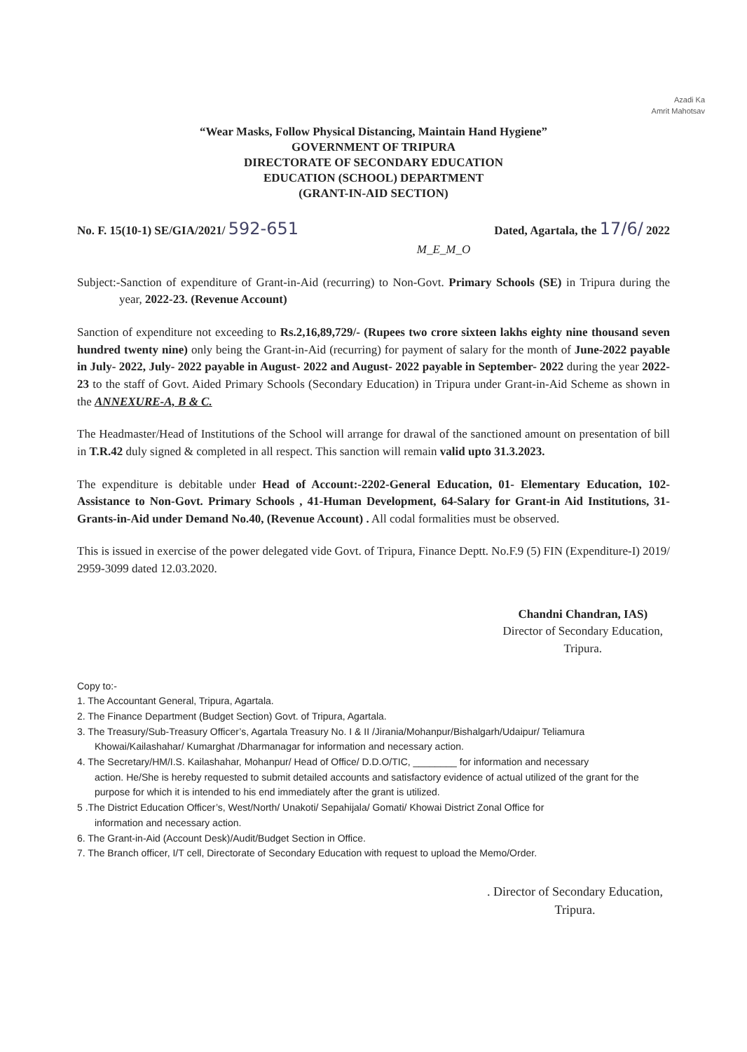Azadi Ka
Amrit Mahotsav
“Wear Masks, Follow Physical Distancing, Maintain Hand Hygiene”
GOVERNMENT OF TRIPURA
DIRECTORATE OF SECONDARY EDUCATION
EDUCATION (SCHOOL) DEPARTMENT
(GRANT-IN-AID SECTION)
No. F. 15(10-1) SE/GIA/2021/ 592-651 Dated, Agartala, the 17/6/ 2022
M_E_M_O
Subject:-Sanction of expenditure of Grant-in-Aid (recurring) to Non-Govt. Primary Schools (SE) in Tripura during the year, 2022-23. (Revenue Account)
Sanction of expenditure not exceeding to Rs.2,16,89,729/- (Rupees two crore sixteen lakhs eighty nine thousand seven hundred twenty nine) only being the Grant-in-Aid (recurring) for payment of salary for the month of June-2022 payable in July- 2022, July- 2022 payable in August- 2022 and August- 2022 payable in September- 2022 during the year 2022-23 to the staff of Govt. Aided Primary Schools (Secondary Education) in Tripura under Grant-in-Aid Scheme as shown in the ANNEXURE-A, B & C.
The Headmaster/Head of Institutions of the School will arrange for drawal of the sanctioned amount on presentation of bill in T.R.42 duly signed & completed in all respect. This sanction will remain valid upto 31.3.2023.
The expenditure is debitable under Head of Account:-2202-General Education, 01- Elementary Education, 102-Assistance to Non-Govt. Primary Schools , 41-Human Development, 64-Salary for Grant-in Aid Institutions, 31-Grants-in-Aid under Demand No.40, (Revenue Account) . All codal formalities must be observed.
This is issued in exercise of the power delegated vide Govt. of Tripura, Finance Deptt. No.F.9 (5) FIN (Expenditure-I) 2019/ 2959-3099 dated 12.03.2020.
Chandni Chandran, IAS)
Director of Secondary Education,
Tripura.
Copy to:-
1. The Accountant General, Tripura, Agartala.
2. The Finance Department (Budget Section) Govt. of Tripura, Agartala.
3. The Treasury/Sub-Treasury Officer’s, Agartala Treasury No. I & II /Jirania/Mohanpur/Bishalgarh/Udaipur/ Teliamura
Khowai/Kailashahar/ Kumarghat /Dharmanagar for information and necessary action.
4. The Secretary/HM/I.S. Kailashahar, Mohanpur/ Head of Office/ D.D.O/TIC, ________ for information and necessary
action. He/She is hereby requested to submit detailed accounts and satisfactory evidence of actual utilized of the grant for the purpose for which it is intended to his end immediately after the grant is utilized.
5 .The District Education Officer’s, West/North/ Unakoti/ Sepahijala/ Gomati/ Khowai District Zonal Office for
information and necessary action.
6. The Grant-in-Aid (Account Desk)/Audit/Budget Section in Office.
7. The Branch officer, I/T cell, Directorate of Secondary Education with request to upload the Memo/Order.
. Director of Secondary Education,
Tripura.